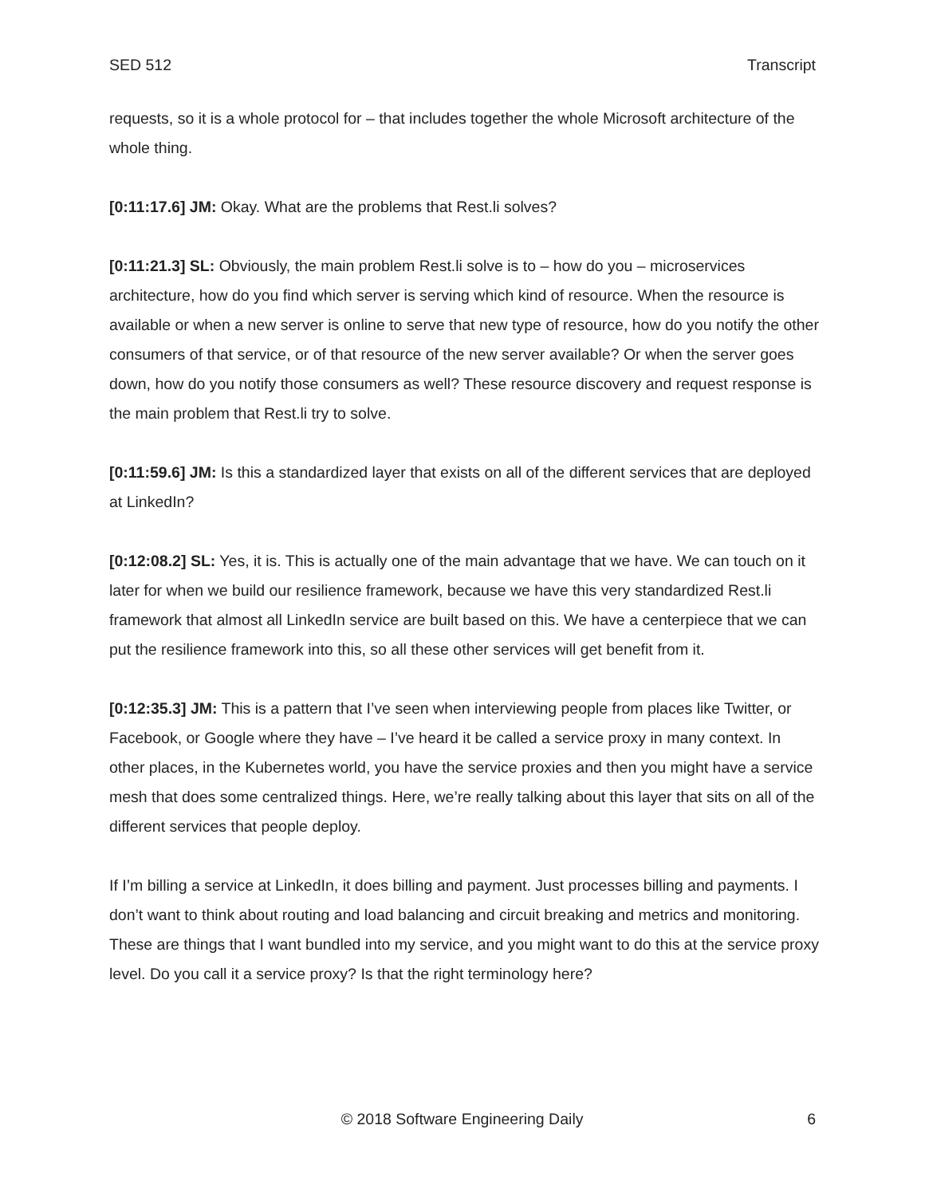SED 512 Transcript
requests, so it is a whole protocol for – that includes together the whole Microsoft architecture of the whole thing.
[0:11:17.6] JM: Okay. What are the problems that Rest.li solves?
[0:11:21.3] SL: Obviously, the main problem Rest.li solve is to – how do you – microservices architecture, how do you find which server is serving which kind of resource. When the resource is available or when a new server is online to serve that new type of resource, how do you notify the other consumers of that service, or of that resource of the new server available? Or when the server goes down, how do you notify those consumers as well? These resource discovery and request response is the main problem that Rest.li try to solve.
[0:11:59.6] JM: Is this a standardized layer that exists on all of the different services that are deployed at LinkedIn?
[0:12:08.2] SL: Yes, it is. This is actually one of the main advantage that we have. We can touch on it later for when we build our resilience framework, because we have this very standardized Rest.li framework that almost all LinkedIn service are built based on this. We have a centerpiece that we can put the resilience framework into this, so all these other services will get benefit from it.
[0:12:35.3] JM: This is a pattern that I’ve seen when interviewing people from places like Twitter, or Facebook, or Google where they have – I’ve heard it be called a service proxy in many context. In other places, in the Kubernetes world, you have the service proxies and then you might have a service mesh that does some centralized things. Here, we’re really talking about this layer that sits on all of the different services that people deploy.
If I’m billing a service at LinkedIn, it does billing and payment. Just processes billing and payments. I don’t want to think about routing and load balancing and circuit breaking and metrics and monitoring. These are things that I want bundled into my service, and you might want to do this at the service proxy level. Do you call it a service proxy? Is that the right terminology here?
© 2018 Software Engineering Daily 6